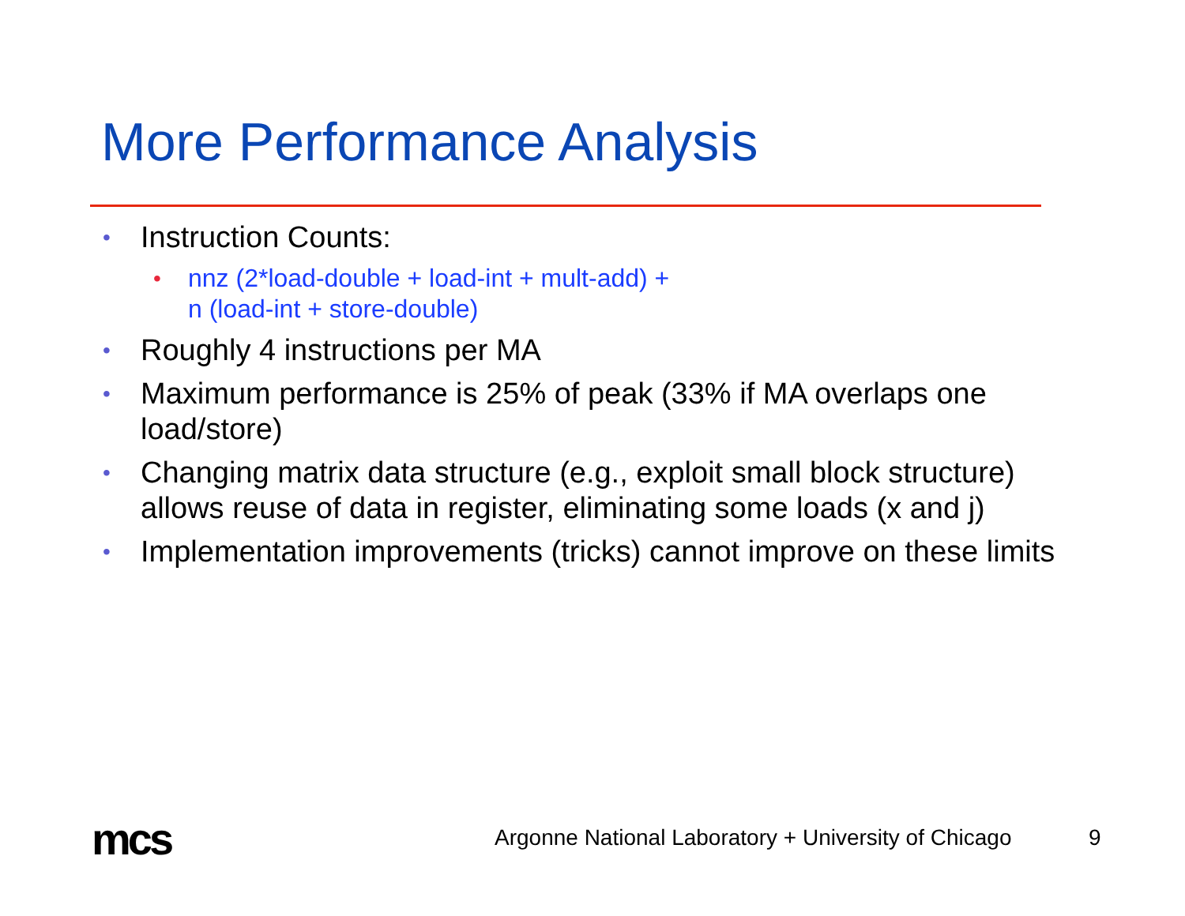More Performance Analysis
• Instruction Counts:
• nnz (2*load-double + load-int + mult-add) +
n (load-int + store-double)
• Roughly 4 instructions per MA
• Maximum performance is 25% of peak (33% if MA overlaps one load/store)
• Changing matrix data structure (e.g., exploit small block structure) allows reuse of data in register, eliminating some loads (x and j)
• Implementation improvements (tricks) cannot improve on these limits
mcs
Argonne National Laboratory + University of Chicago
9